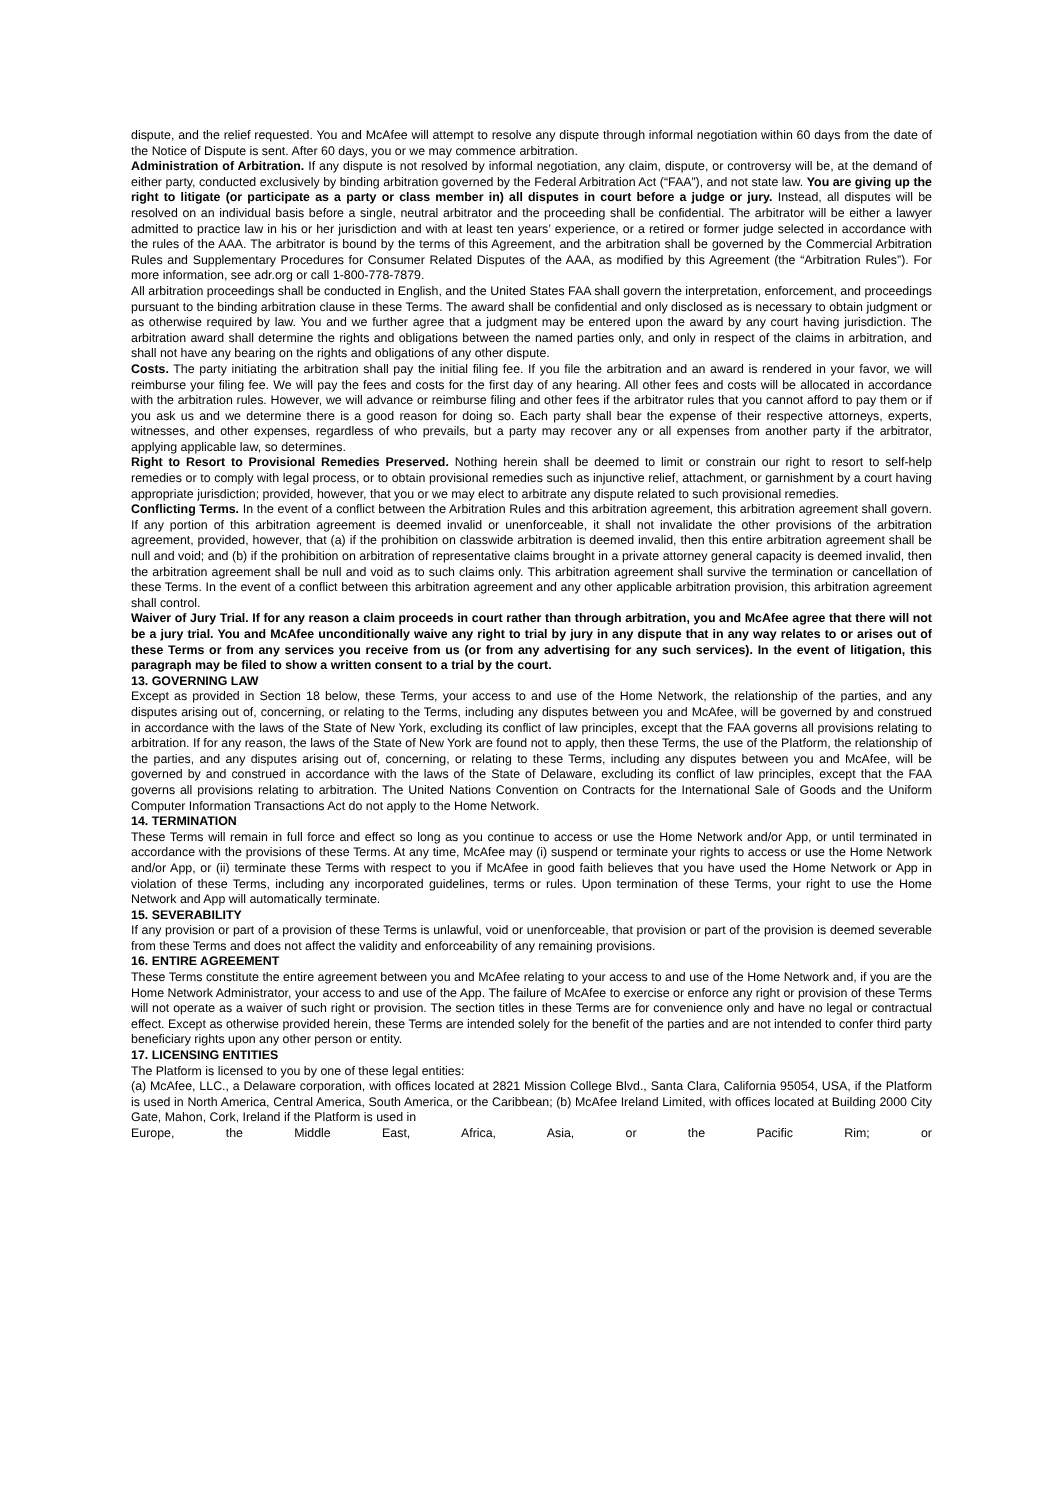dispute, and the relief requested. You and McAfee will attempt to resolve any dispute through informal negotiation within 60 days from the date of the Notice of Dispute is sent. After 60 days, you or we may commence arbitration.
Administration of Arbitration. If any dispute is not resolved by informal negotiation, any claim, dispute, or controversy will be, at the demand of either party, conducted exclusively by binding arbitration governed by the Federal Arbitration Act (“FAA”), and not state law. You are giving up the right to litigate (or participate as a party or class member in) all disputes in court before a judge or jury. Instead, all disputes will be resolved on an individual basis before a single, neutral arbitrator and the proceeding shall be confidential. The arbitrator will be either a lawyer admitted to practice law in his or her jurisdiction and with at least ten years’ experience, or a retired or former judge selected in accordance with the rules of the AAA. The arbitrator is bound by the terms of this Agreement, and the arbitration shall be governed by the Commercial Arbitration Rules and Supplementary Procedures for Consumer Related Disputes of the AAA, as modified by this Agreement (the “Arbitration Rules”). For more information, see adr.org or call 1-800-778-7879.
All arbitration proceedings shall be conducted in English, and the United States FAA shall govern the interpretation, enforcement, and proceedings pursuant to the binding arbitration clause in these Terms. The award shall be confidential and only disclosed as is necessary to obtain judgment or as otherwise required by law. You and we further agree that a judgment may be entered upon the award by any court having jurisdiction. The arbitration award shall determine the rights and obligations between the named parties only, and only in respect of the claims in arbitration, and shall not have any bearing on the rights and obligations of any other dispute.
Costs. The party initiating the arbitration shall pay the initial filing fee. If you file the arbitration and an award is rendered in your favor, we will reimburse your filing fee. We will pay the fees and costs for the first day of any hearing. All other fees and costs will be allocated in accordance with the arbitration rules. However, we will advance or reimburse filing and other fees if the arbitrator rules that you cannot afford to pay them or if you ask us and we determine there is a good reason for doing so. Each party shall bear the expense of their respective attorneys, experts, witnesses, and other expenses, regardless of who prevails, but a party may recover any or all expenses from another party if the arbitrator, applying applicable law, so determines.
Right to Resort to Provisional Remedies Preserved. Nothing herein shall be deemed to limit or constrain our right to resort to self-help remedies or to comply with legal process, or to obtain provisional remedies such as injunctive relief, attachment, or garnishment by a court having appropriate jurisdiction; provided, however, that you or we may elect to arbitrate any dispute related to such provisional remedies.
Conflicting Terms. In the event of a conflict between the Arbitration Rules and this arbitration agreement, this arbitration agreement shall govern. If any portion of this arbitration agreement is deemed invalid or unenforceable, it shall not invalidate the other provisions of the arbitration agreement, provided, however, that (a) if the prohibition on classwide arbitration is deemed invalid, then this entire arbitration agreement shall be null and void; and (b) if the prohibition on arbitration of representative claims brought in a private attorney general capacity is deemed invalid, then the arbitration agreement shall be null and void as to such claims only. This arbitration agreement shall survive the termination or cancellation of these Terms. In the event of a conflict between this arbitration agreement and any other applicable arbitration provision, this arbitration agreement shall control.
Waiver of Jury Trial. If for any reason a claim proceeds in court rather than through arbitration, you and McAfee agree that there will not be a jury trial. You and McAfee unconditionally waive any right to trial by jury in any dispute that in any way relates to or arises out of these Terms or from any services you receive from us (or from any advertising for any such services). In the event of litigation, this paragraph may be filed to show a written consent to a trial by the court.
13. GOVERNING LAW
Except as provided in Section 18 below, these Terms, your access to and use of the Home Network, the relationship of the parties, and any disputes arising out of, concerning, or relating to the Terms, including any disputes between you and McAfee, will be governed by and construed in accordance with the laws of the State of New York, excluding its conflict of law principles, except that the FAA governs all provisions relating to arbitration. If for any reason, the laws of the State of New York are found not to apply, then these Terms, the use of the Platform, the relationship of the parties, and any disputes arising out of, concerning, or relating to these Terms, including any disputes between you and McAfee, will be governed by and construed in accordance with the laws of the State of Delaware, excluding its conflict of law principles, except that the FAA governs all provisions relating to arbitration. The United Nations Convention on Contracts for the International Sale of Goods and the Uniform Computer Information Transactions Act do not apply to the Home Network.
14. TERMINATION
These Terms will remain in full force and effect so long as you continue to access or use the Home Network and/or App, or until terminated in accordance with the provisions of these Terms. At any time, McAfee may (i) suspend or terminate your rights to access or use the Home Network and/or App, or (ii) terminate these Terms with respect to you if McAfee in good faith believes that you have used the Home Network or App in violation of these Terms, including any incorporated guidelines, terms or rules. Upon termination of these Terms, your right to use the Home Network and App will automatically terminate.
15. SEVERABILITY
If any provision or part of a provision of these Terms is unlawful, void or unenforceable, that provision or part of the provision is deemed severable from these Terms and does not affect the validity and enforceability of any remaining provisions.
16. ENTIRE AGREEMENT
These Terms constitute the entire agreement between you and McAfee relating to your access to and use of the Home Network and, if you are the Home Network Administrator, your access to and use of the App. The failure of McAfee to exercise or enforce any right or provision of these Terms will not operate as a waiver of such right or provision. The section titles in these Terms are for convenience only and have no legal or contractual effect. Except as otherwise provided herein, these Terms are intended solely for the benefit of the parties and are not intended to confer third party beneficiary rights upon any other person or entity.
17. LICENSING ENTITIES
The Platform is licensed to you by one of these legal entities:
(a) McAfee, LLC., a Delaware corporation, with offices located at 2821 Mission College Blvd., Santa Clara, California 95054, USA, if the Platform is used in North America, Central America, South America, or the Caribbean; (b) McAfee Ireland Limited, with offices located at Building 2000 City Gate, Mahon, Cork, Ireland if the Platform is used in
Europe, the Middle East, Africa, Asia, or the Pacific Rim; or